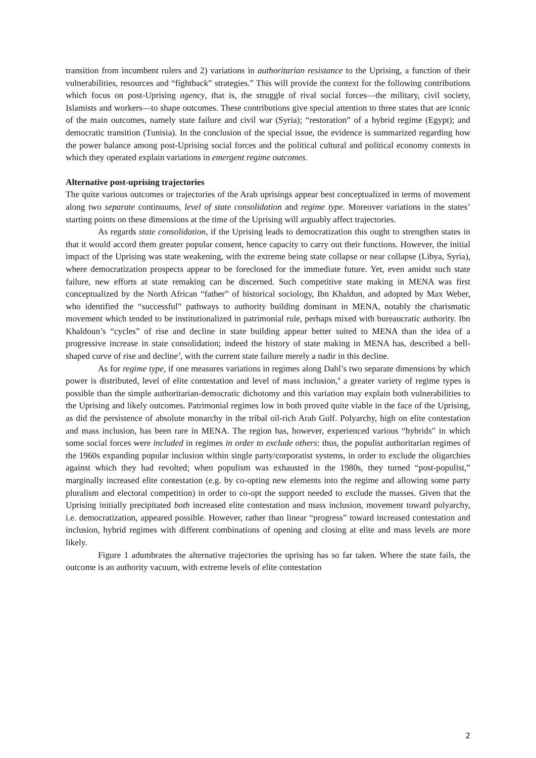transition from incumbent rulers and 2) variations in authoritarian resistance to the Uprising, a function of their vulnerabilities, resources and “fightback” strategies.” This will provide the context for the following contributions which focus on post-Uprising agency, that is, the struggle of rival social forces—the military, civil society, Islamists and workers—to shape outcomes. These contributions give special attention to three states that are iconic of the main outcomes, namely state failure and civil war (Syria); “restoration” of a hybrid regime (Egypt); and democratic transition (Tunisia). In the conclusion of the special issue, the evidence is summarized regarding how the power balance among post-Uprising social forces and the political cultural and political economy contexts in which they operated explain variations in emergent regime outcomes.
Alternative post-uprising trajectories
The quite various outcomes or trajectories of the Arab uprisings appear best conceptualized in terms of movement along two separate continuums, level of state consolidation and regime type. Moreover variations in the states’ starting points on these dimensions at the time of the Uprising will arguably affect trajectories.
As regards state consolidation, if the Uprising leads to democratization this ought to strengthen states in that it would accord them greater popular consent, hence capacity to carry out their functions. However, the initial impact of the Uprising was state weakening, with the extreme being state collapse or near collapse (Libya, Syria), where democratization prospects appear to be foreclosed for the immediate future. Yet, even amidst such state failure, new efforts at state remaking can be discerned. Such competitive state making in MENA was first conceptualized by the North African “father” of historical sociology, Ibn Khaldun, and adopted by Max Weber, who identified the “successful” pathways to authority building dominant in MENA, notably the charismatic movement which tended to be institutionalized in patrimonial rule, perhaps mixed with bureaucratic authority. Ibn Khaldoun’s “cycles” of rise and decline in state building appear better suited to MENA than the idea of a progressive increase in state consolidation; indeed the history of state making in MENA has, described a bell-shaped curve of rise and decline<sup>3</sup>, with the current state failure merely a nadir in this decline.
As for regime type, if one measures variations in regimes along Dahl’s two separate dimensions by which power is distributed, level of elite contestation and level of mass inclusion,<sup>4</sup> a greater variety of regime types is possible than the simple authoritarian-democratic dichotomy and this variation may explain both vulnerabilities to the Uprising and likely outcomes. Patrimonial regimes low in both proved quite viable in the face of the Uprising, as did the persistence of absolute monarchy in the tribal oil-rich Arab Gulf. Polyarchy, high on elite contestation and mass inclusion, has been rare in MENA. The region has, however, experienced various “hybrids” in which some social forces were included in regimes in order to exclude others: thus, the populist authoritarian regimes of the 1960s expanding popular inclusion within single party/corporatist systems, in order to exclude the oligarchies against which they had revolted; when populism was exhausted in the 1980s, they turned “post-populist,” marginally increased elite contestation (e.g. by co-opting new elements into the regime and allowing some party pluralism and electoral competition) in order to co-opt the support needed to exclude the masses. Given that the Uprising initially precipitated both increased elite contestation and mass inclusion, movement toward polyarchy, i.e. democratization, appeared possible. However, rather than linear “progress” toward increased contestation and inclusion, hybrid regimes with different combinations of opening and closing at elite and mass levels are more likely.
Figure 1 adumbrates the alternative trajectories the uprising has so far taken. Where the state fails, the outcome is an authority vacuum, with extreme levels of elite contestation
2